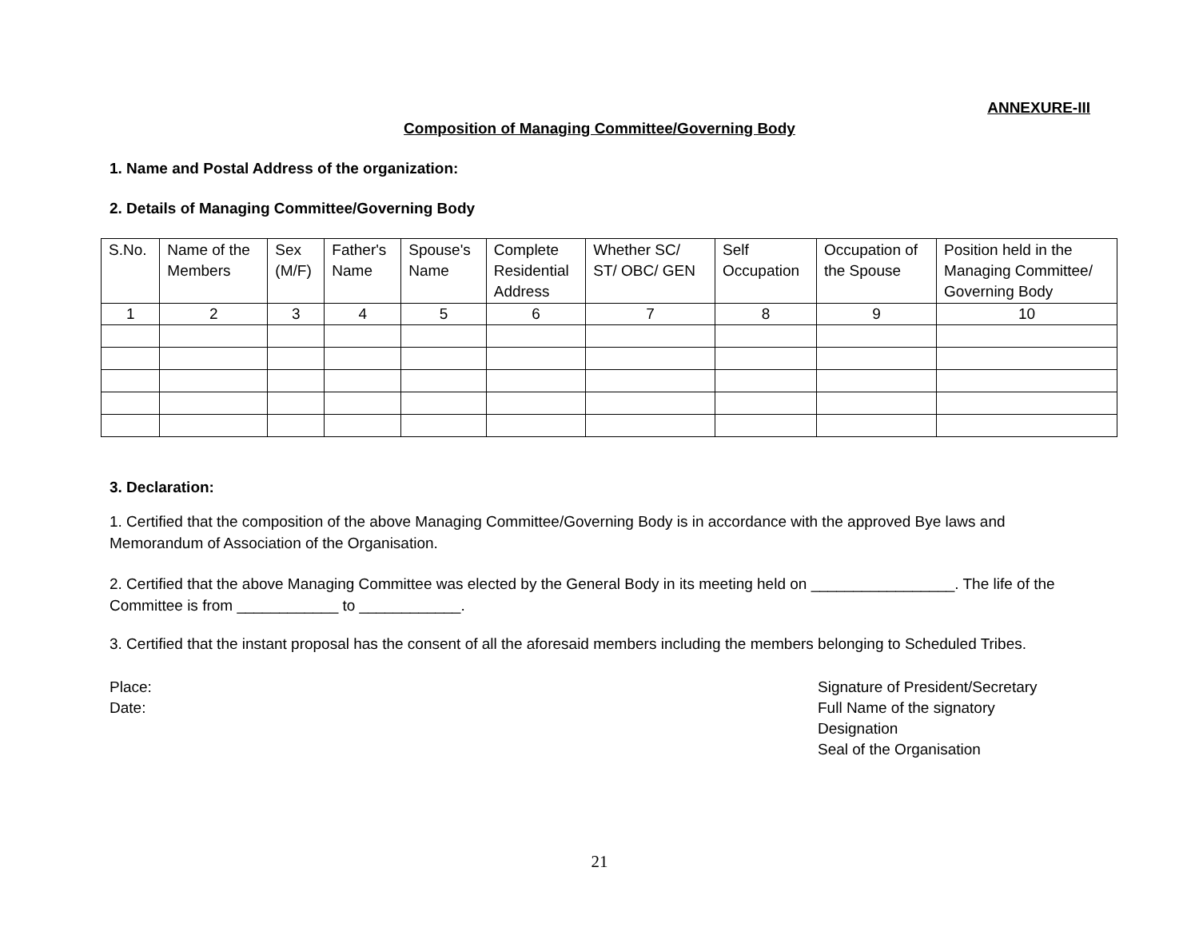ANNEXURE-III
Composition of Managing Committee/Governing Body
1. Name and Postal Address of the organization:
2. Details of Managing Committee/Governing Body
| S.No. | Name of the Members | Sex (M/F) | Father's Name | Spouse's Name | Complete Residential Address | Whether SC/ ST/ OBC/ GEN | Self Occupation | Occupation of the Spouse | Position held in the Managing Committee/ Governing Body |
| 1 | 2 | 3 | 4 | 5 | 6 | 7 | 8 | 9 | 10 |
3. Declaration:
1. Certified that the composition of the above Managing Committee/Governing Body is in accordance with the approved Bye laws and Memorandum of Association of the Organisation.
2. Certified that the above Managing Committee was elected by the General Body in its meeting held on _________________. The life of the Committee is from ____________ to ____________.
3. Certified that the instant proposal has the consent of all the aforesaid members including the members belonging to Scheduled Tribes.
Place:
Date:
Signature of President/Secretary
Full Name of the signatory
Designation
Seal of the Organisation
21